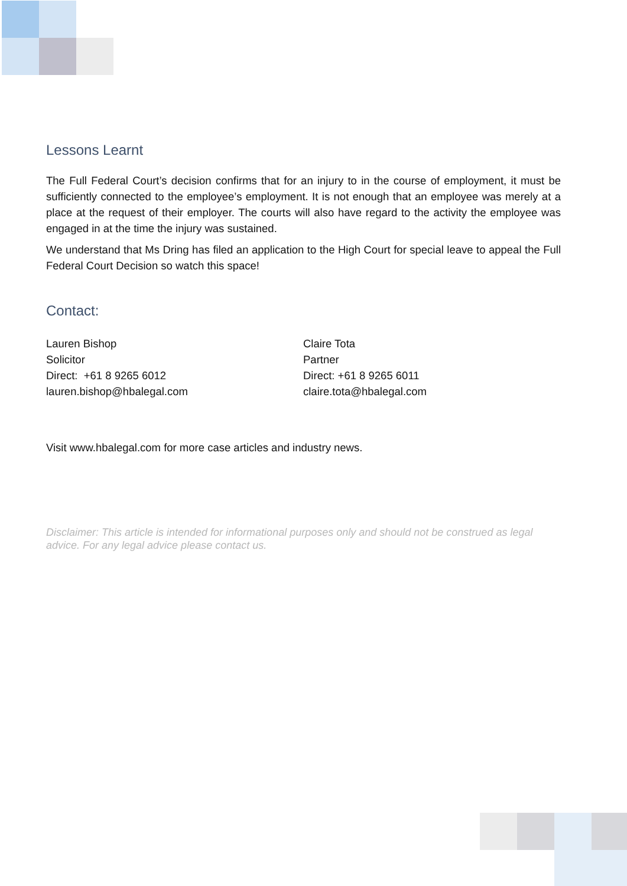Lessons Learnt
The Full Federal Court’s decision confirms that for an injury to in the course of employment, it must be sufficiently connected to the employee’s employment. It is not enough that an employee was merely at a place at the request of their employer. The courts will also have regard to the activity the employee was engaged in at the time the injury was sustained.
We understand that Ms Dring has filed an application to the High Court for special leave to appeal the Full Federal Court Decision so watch this space!
Contact:
Lauren Bishop
Solicitor
Direct: +61 8 9265 6012
lauren.bishop@hbalegal.com
Claire Tota
Partner
Direct: +61 8 9265 6011
claire.tota@hbalegal.com
Visit www.hbalegal.com for more case articles and industry news.
Disclaimer: This article is intended for informational purposes only and should not be construed as legal advice. For any legal advice please contact us.